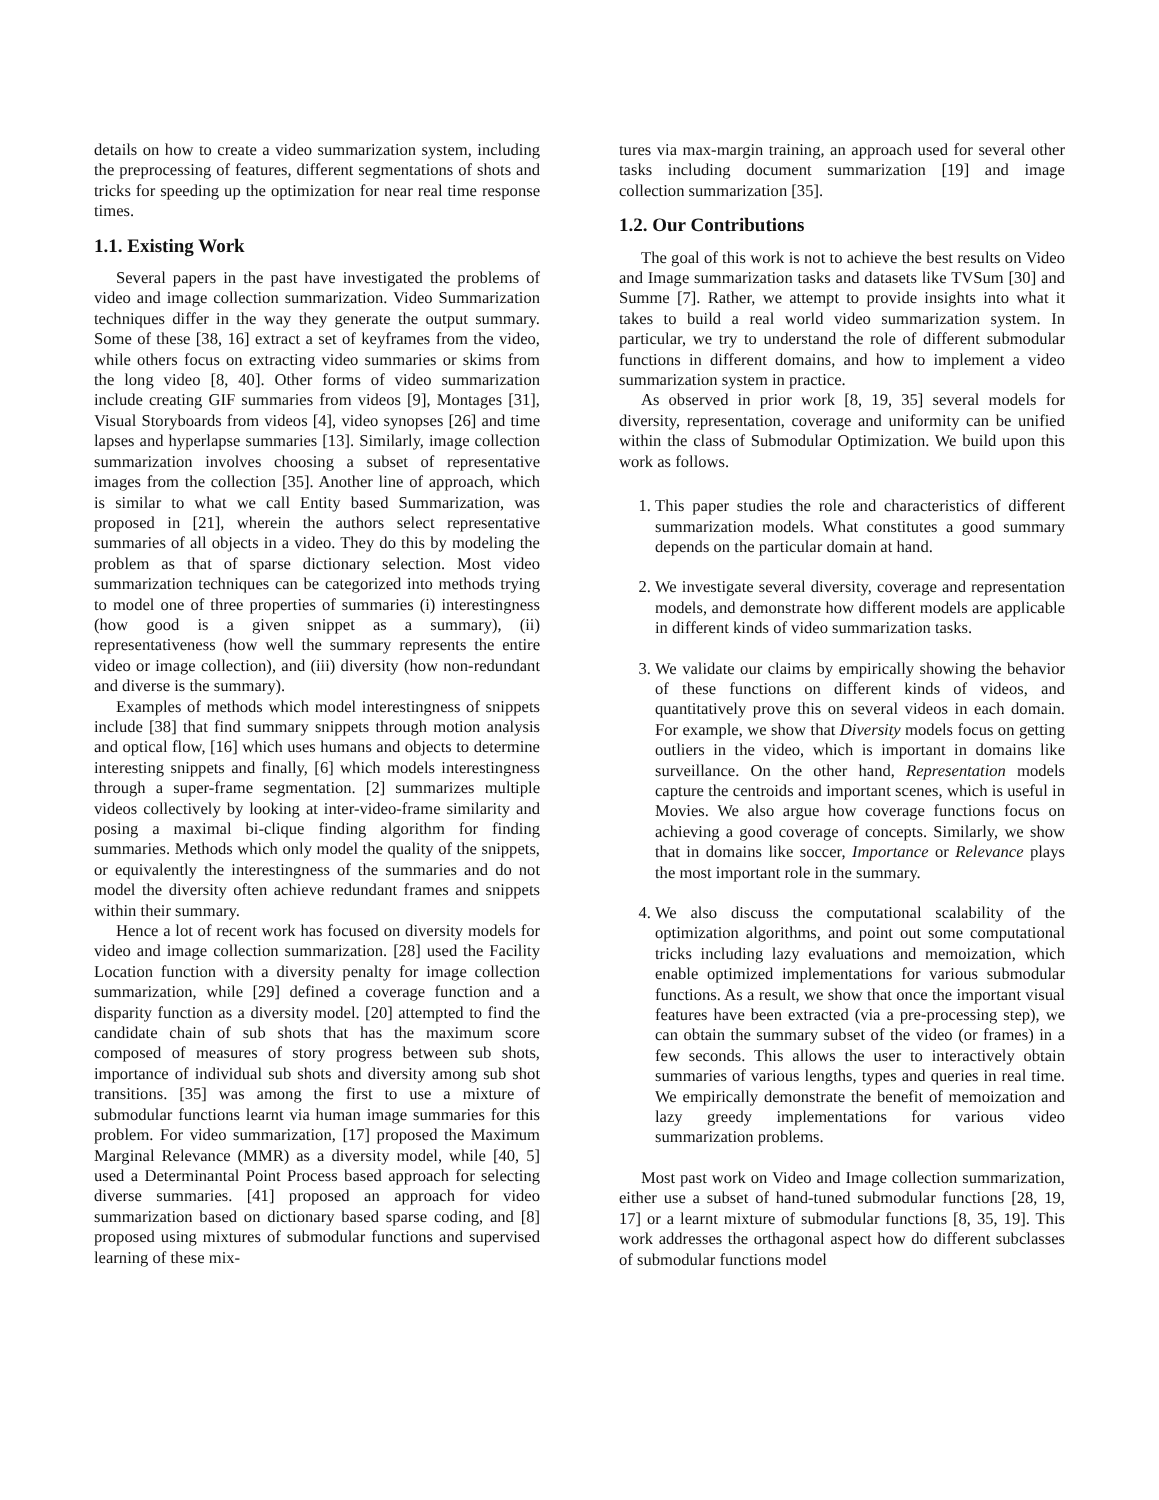details on how to create a video summarization system, including the preprocessing of features, different segmentations of shots and tricks for speeding up the optimization for near real time response times.
1.1. Existing Work
Several papers in the past have investigated the problems of video and image collection summarization. Video Summarization techniques differ in the way they generate the output summary. Some of these [38, 16] extract a set of keyframes from the video, while others focus on extracting video summaries or skims from the long video [8, 40]. Other forms of video summarization include creating GIF summaries from videos [9], Montages [31], Visual Storyboards from videos [4], video synopses [26] and time lapses and hyperlapse summaries [13]. Similarly, image collection summarization involves choosing a subset of representative images from the collection [35]. Another line of approach, which is similar to what we call Entity based Summarization, was proposed in [21], wherein the authors select representative summaries of all objects in a video. They do this by modeling the problem as that of sparse dictionary selection. Most video summarization techniques can be categorized into methods trying to model one of three properties of summaries (i) interestingness (how good is a given snippet as a summary), (ii) representativeness (how well the summary represents the entire video or image collection), and (iii) diversity (how non-redundant and diverse is the summary).
Examples of methods which model interestingness of snippets include [38] that find summary snippets through motion analysis and optical flow, [16] which uses humans and objects to determine interesting snippets and finally, [6] which models interestingness through a super-frame segmentation. [2] summarizes multiple videos collectively by looking at inter-video-frame similarity and posing a maximal bi-clique finding algorithm for finding summaries. Methods which only model the quality of the snippets, or equivalently the interestingness of the summaries and do not model the diversity often achieve redundant frames and snippets within their summary.
Hence a lot of recent work has focused on diversity models for video and image collection summarization. [28] used the Facility Location function with a diversity penalty for image collection summarization, while [29] defined a coverage function and a disparity function as a diversity model. [20] attempted to find the candidate chain of sub shots that has the maximum score composed of measures of story progress between sub shots, importance of individual sub shots and diversity among sub shot transitions. [35] was among the first to use a mixture of submodular functions learnt via human image summaries for this problem. For video summarization, [17] proposed the Maximum Marginal Relevance (MMR) as a diversity model, while [40, 5] used a Determinantal Point Process based approach for selecting diverse summaries. [41] proposed an approach for video summarization based on dictionary based sparse coding, and [8] proposed using mixtures of submodular functions and supervised learning of these mix-
tures via max-margin training, an approach used for several other tasks including document summarization [19] and image collection summarization [35].
1.2. Our Contributions
The goal of this work is not to achieve the best results on Video and Image summarization tasks and datasets like TVSum [30] and Summe [7]. Rather, we attempt to provide insights into what it takes to build a real world video summarization system. In particular, we try to understand the role of different submodular functions in different domains, and how to implement a video summarization system in practice.
As observed in prior work [8, 19, 35] several models for diversity, representation, coverage and uniformity can be unified within the class of Submodular Optimization. We build upon this work as follows.
1. This paper studies the role and characteristics of different summarization models. What constitutes a good summary depends on the particular domain at hand.
2. We investigate several diversity, coverage and representation models, and demonstrate how different models are applicable in different kinds of video summarization tasks.
3. We validate our claims by empirically showing the behavior of these functions on different kinds of videos, and quantitatively prove this on several videos in each domain. For example, we show that Diversity models focus on getting outliers in the video, which is important in domains like surveillance. On the other hand, Representation models capture the centroids and important scenes, which is useful in Movies. We also argue how coverage functions focus on achieving a good coverage of concepts. Similarly, we show that in domains like soccer, Importance or Relevance plays the most important role in the summary.
4. We also discuss the computational scalability of the optimization algorithms, and point out some computational tricks including lazy evaluations and memoization, which enable optimized implementations for various submodular functions. As a result, we show that once the important visual features have been extracted (via a pre-processing step), we can obtain the summary subset of the video (or frames) in a few seconds. This allows the user to interactively obtain summaries of various lengths, types and queries in real time. We empirically demonstrate the benefit of memoization and lazy greedy implementations for various video summarization problems.
Most past work on Video and Image collection summarization, either use a subset of hand-tuned submodular functions [28, 19, 17] or a learnt mixture of submodular functions [8, 35, 19]. This work addresses the orthagonal aspect how do different subclasses of submodular functions model